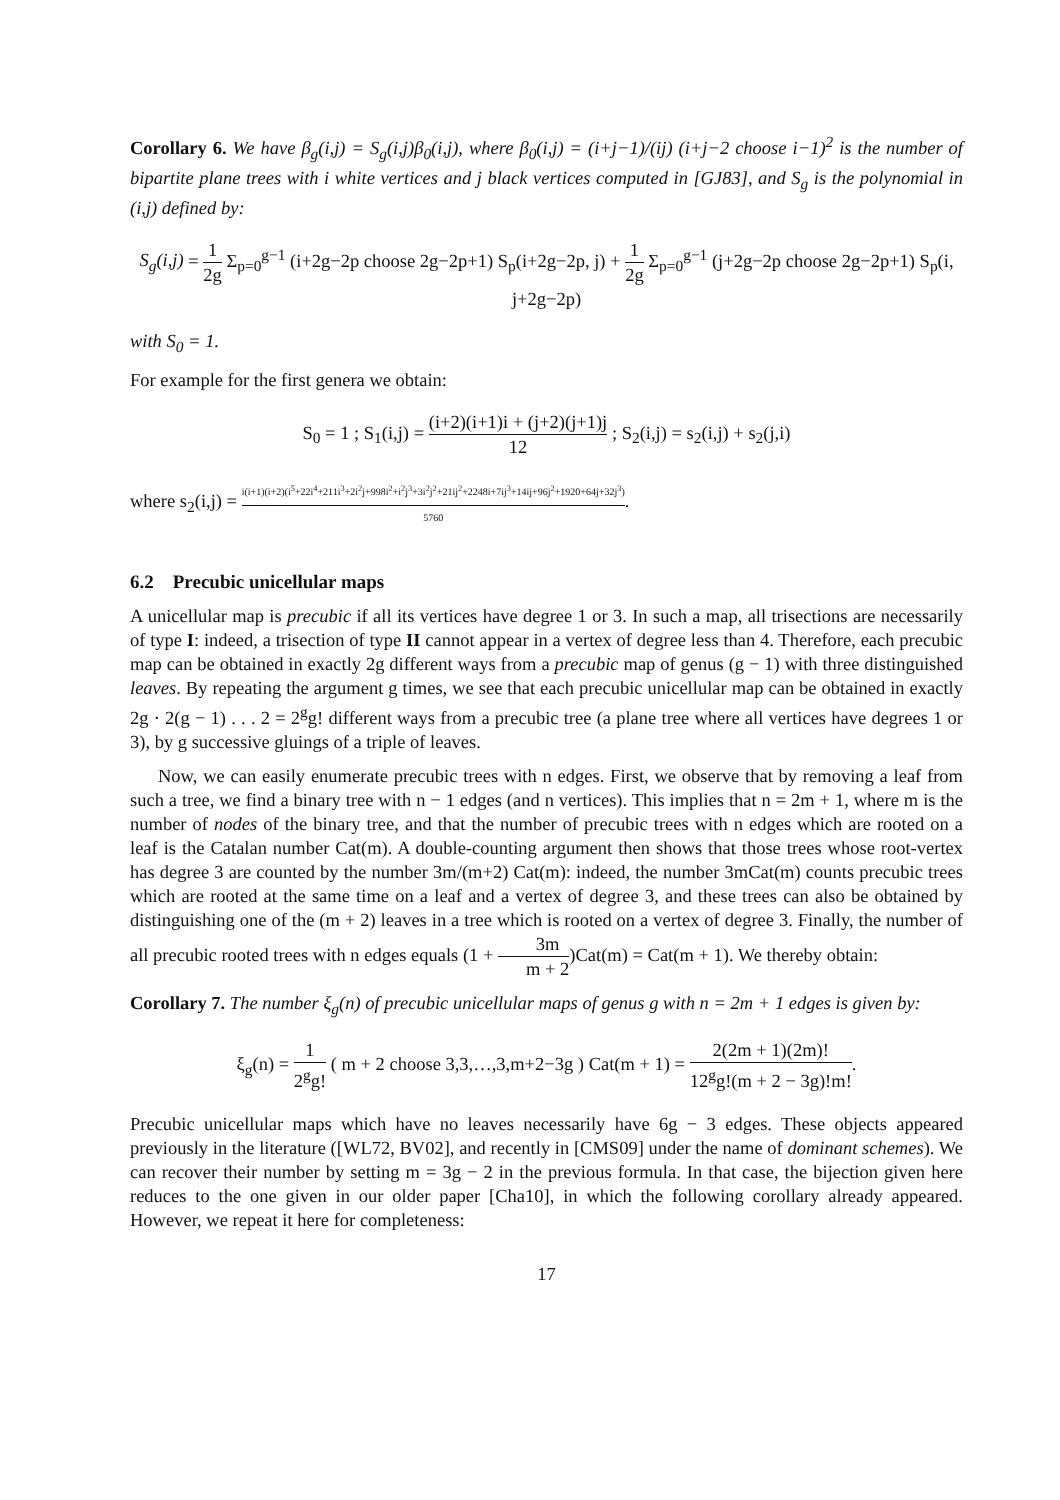Corollary 6. We have β<sub>g</sub>(i,j) = S<sub>g</sub>(i,j)β<sub>0</sub>(i,j), where β<sub>0</sub>(i,j) = (i+j−1)/(ij) (i+j−2 choose i−1)<sup>2</sup> is the number of bipartite plane trees with i white vertices and j black vertices computed in [GJ83], and S<sub>g</sub> is the polynomial in (i,j) defined by:
S<sub>g</sub>(i,j) = 1 2g Σ<sub>p=0</sub><sup>g−1</sup> (i+2g−2p choose 2g−2p+1) S<sub>p</sub>(i+2g−2p, j) + 1 2g Σ<sub>p=0</sub><sup>g−1</sup> (j+2g−2p choose 2g−2p+1) S<sub>p</sub>(i, j+2g−2p)
with S<sub>0</sub> = 1.
For example for the first genera we obtain:
S<sub>0</sub> = 1 ; S<sub>1</sub>(i,j) = (i+2)(i+1)i + (j+2)(j+1)j 12 ; S<sub>2</sub>(i,j) = s<sub>2</sub>(i,j) + s<sub>2</sub>(j,i)
where s<sub>2</sub>(i,j) = i(i+1)(i+2)(i<sup>5</sup>+22i<sup>4</sup>+211i<sup>3</sup>+2i<sup>2</sup>j+998i<sup>2</sup>+i<sup>2</sup>j<sup>3</sup>+3i<sup>2</sup>j<sup>2</sup>+21ij<sup>2</sup>+2248i+7ij<sup>3</sup>+14ij+96j<sup>2</sup>+1920+64j+32j<sup>3</sup>) 5760.
6.2 Precubic unicellular maps
A unicellular map is precubic if all its vertices have degree 1 or 3. In such a map, all trisections are necessarily of type I: indeed, a trisection of type II cannot appear in a vertex of degree less than 4. Therefore, each precubic map can be obtained in exactly 2g different ways from a precubic map of genus (g − 1) with three distinguished leaves. By repeating the argument g times, we see that each precubic unicellular map can be obtained in exactly 2g · 2(g − 1) . . . 2 = 2<sup>g</sup>g! different ways from a precubic tree (a plane tree where all vertices have degrees 1 or 3), by g successive gluings of a triple of leaves.
Now, we can easily enumerate precubic trees with n edges. First, we observe that by removing a leaf from such a tree, we find a binary tree with n − 1 edges (and n vertices). This implies that n = 2m + 1, where m is the number of nodes of the binary tree, and that the number of precubic trees with n edges which are rooted on a leaf is the Catalan number Cat(m). A double-counting argument then shows that those trees whose root-vertex has degree 3 are counted by the number 3m/(m+2) Cat(m): indeed, the number 3mCat(m) counts precubic trees which are rooted at the same time on a leaf and a vertex of degree 3, and these trees can also be obtained by distinguishing one of the (m + 2) leaves in a tree which is rooted on a vertex of degree 3. Finally, the number of all precubic rooted trees with n edges equals (1 + 3m m + 2)Cat(m) = Cat(m + 1). We thereby obtain:
Corollary 7. The number ξ<sub>g</sub>(n) of precubic unicellular maps of genus g with n = 2m + 1 edges is given by:
ξ<sub>g</sub>(n) = 1 2<sup>g</sup>g! ( m + 2 choose 3,3,…,3,m+2−3g ) Cat(m + 1) = 2(2m + 1)(2m)! 12<sup>g</sup>g!(m + 2 − 3g)!m!.
Precubic unicellular maps which have no leaves necessarily have 6g − 3 edges. These objects appeared previously in the literature ([WL72, BV02], and recently in [CMS09] under the name of dominant schemes). We can recover their number by setting m = 3g − 2 in the previous formula. In that case, the bijection given here reduces to the one given in our older paper [Cha10], in which the following corollary already appeared. However, we repeat it here for completeness:
17